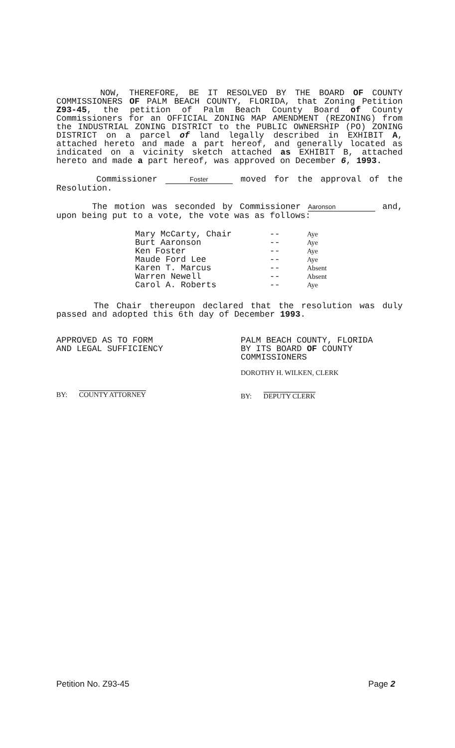NOW, THEREFORE, BE IT RESOLVED BY THE BOARD OF COUNTY COMMISSIONERS OF PALM BEACH COUNTY, FLORIDA, that Zoning Petition Z93-45, the petition of Palm Beach County Board of County Commissioners for an OFFICIAL ZONING MAP AMENDMENT (REZONING) from the INDUSTRIAL ZONING DISTRICT to the PUBLIC OWNERSHIP (PO) ZONING DISTRICT on a parcel of land legally described in EXHIBIT A, attached hereto and made a part hereof, and generally located as indicated on a vicinity sketch attached as EXHIBIT B, attached hereto and made a part hereof, was approved on December 6, 1993.
Commissioner Foster moved for the approval of the Resolution.
The motion was seconded by Commissioner Aaronson and, upon being put to a vote, the vote was as follows:
| Mary McCarty, Chair | -- | Aye |
| Burt Aaronson | -- | Aye |
| Ken Foster | -- | Aye |
| Maude Ford Lee | -- | Aye |
| Karen T. Marcus | -- | Absent |
| Warren Newell | -- | Absent |
| Carol A. Roberts | -- | Aye |
The Chair thereupon declared that the resolution was duly passed and adopted this 6th day of December 1993.
APPROVED AS TO FORM
AND LEGAL SUFFICIENCY
BY: COUNTY ATTORNEY
PALM BEACH COUNTY, FLORIDA
BY ITS BOARD OF COUNTY
COMMISSIONERS
DOROTHY H. WILKEN, CLERK
BY: DEPUTY CLERK
Petition No. Z93-45 Page 2